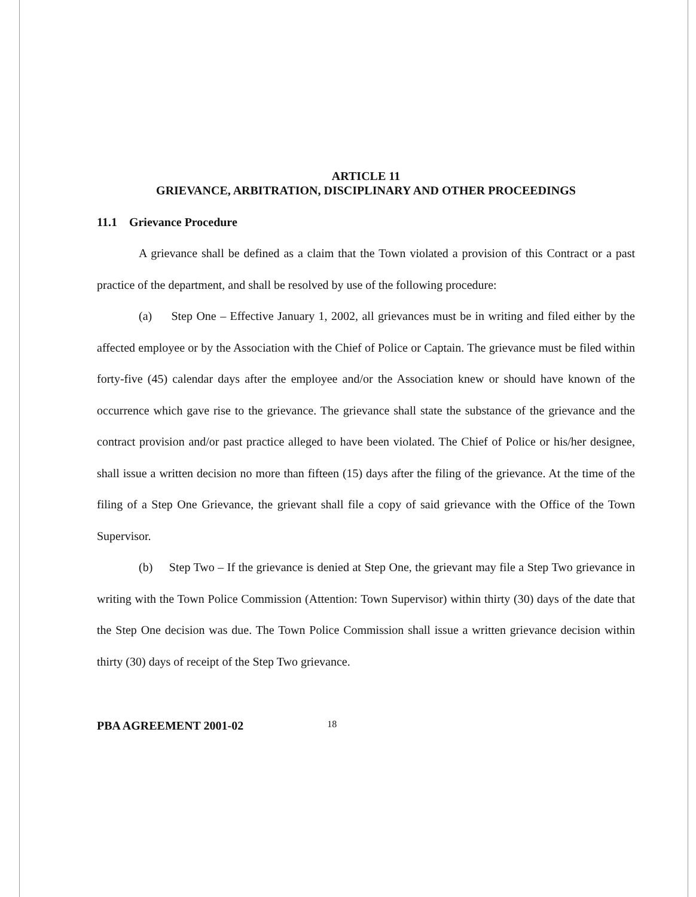ARTICLE 11
GRIEVANCE, ARBITRATION, DISCIPLINARY AND OTHER PROCEEDINGS
11.1 Grievance Procedure
A grievance shall be defined as a claim that the Town violated a provision of this Contract or a past practice of the department, and shall be resolved by use of the following procedure:
(a) Step One – Effective January 1, 2002, all grievances must be in writing and filed either by the affected employee or by the Association with the Chief of Police or Captain. The grievance must be filed within forty-five (45) calendar days after the employee and/or the Association knew or should have known of the occurrence which gave rise to the grievance. The grievance shall state the substance of the grievance and the contract provision and/or past practice alleged to have been violated. The Chief of Police or his/her designee, shall issue a written decision no more than fifteen (15) days after the filing of the grievance. At the time of the filing of a Step One Grievance, the grievant shall file a copy of said grievance with the Office of the Town Supervisor.
(b) Step Two – If the grievance is denied at Step One, the grievant may file a Step Two grievance in writing with the Town Police Commission (Attention: Town Supervisor) within thirty (30) days of the date that the Step One decision was due. The Town Police Commission shall issue a written grievance decision within thirty (30) days of receipt of the Step Two grievance.
PBA AGREEMENT 2001-02 18